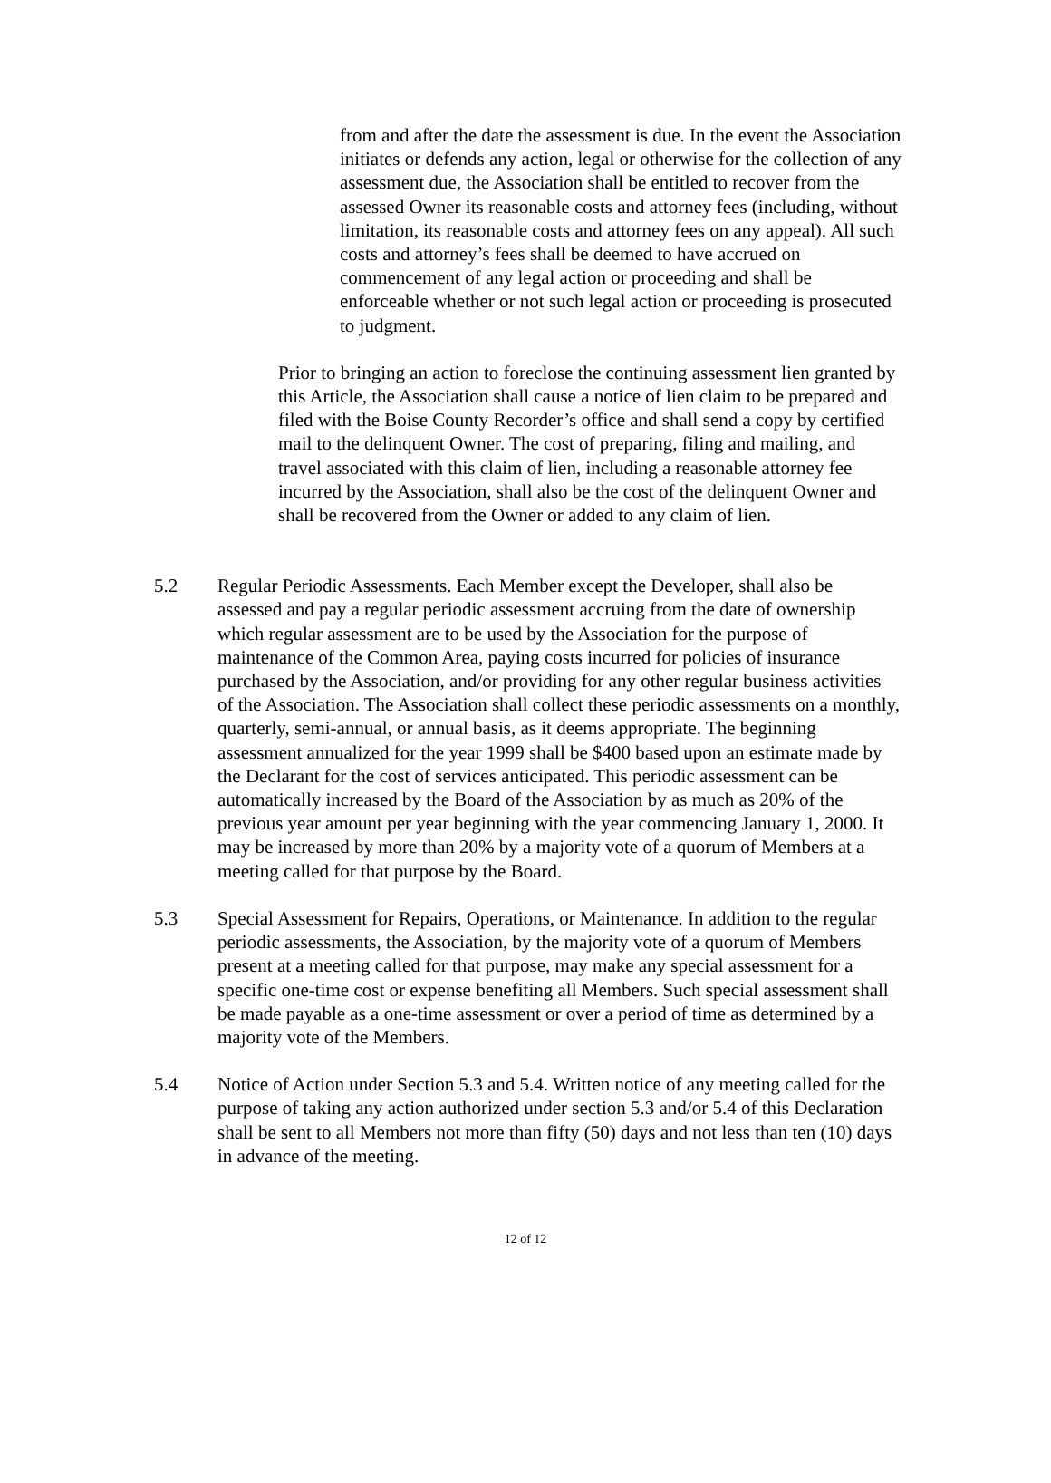from and after the date the assessment is due. In the event the Association initiates or defends any action, legal or otherwise for the collection of any assessment due, the Association shall be entitled to recover from the assessed Owner its reasonable costs and attorney fees (including, without limitation, its reasonable costs and attorney fees on any appeal). All such costs and attorney’s fees shall be deemed to have accrued on commencement of any legal action or proceeding and shall be enforceable whether or not such legal action or proceeding is prosecuted to judgment.
Prior to bringing an action to foreclose the continuing assessment lien granted by this Article, the Association shall cause a notice of lien claim to be prepared and filed with the Boise County Recorder’s office and shall send a copy by certified mail to the delinquent Owner. The cost of preparing, filing and mailing, and travel associated with this claim of lien, including a reasonable attorney fee incurred by the Association, shall also be the cost of the delinquent Owner and shall be recovered from the Owner or added to any claim of lien.
5.2 Regular Periodic Assessments. Each Member except the Developer, shall also be assessed and pay a regular periodic assessment accruing from the date of ownership which regular assessment are to be used by the Association for the purpose of maintenance of the Common Area, paying costs incurred for policies of insurance purchased by the Association, and/or providing for any other regular business activities of the Association. The Association shall collect these periodic assessments on a monthly, quarterly, semi-annual, or annual basis, as it deems appropriate. The beginning assessment annualized for the year 1999 shall be $400 based upon an estimate made by the Declarant for the cost of services anticipated. This periodic assessment can be automatically increased by the Board of the Association by as much as 20% of the previous year amount per year beginning with the year commencing January 1, 2000. It may be increased by more than 20% by a majority vote of a quorum of Members at a meeting called for that purpose by the Board.
5.3 Special Assessment for Repairs, Operations, or Maintenance. In addition to the regular periodic assessments, the Association, by the majority vote of a quorum of Members present at a meeting called for that purpose, may make any special assessment for a specific one-time cost or expense benefiting all Members. Such special assessment shall be made payable as a one-time assessment or over a period of time as determined by a majority vote of the Members.
5.4 Notice of Action under Section 5.3 and 5.4. Written notice of any meeting called for the purpose of taking any action authorized under section 5.3 and/or 5.4 of this Declaration shall be sent to all Members not more than fifty (50) days and not less than ten (10) days in advance of the meeting.
12 of 12